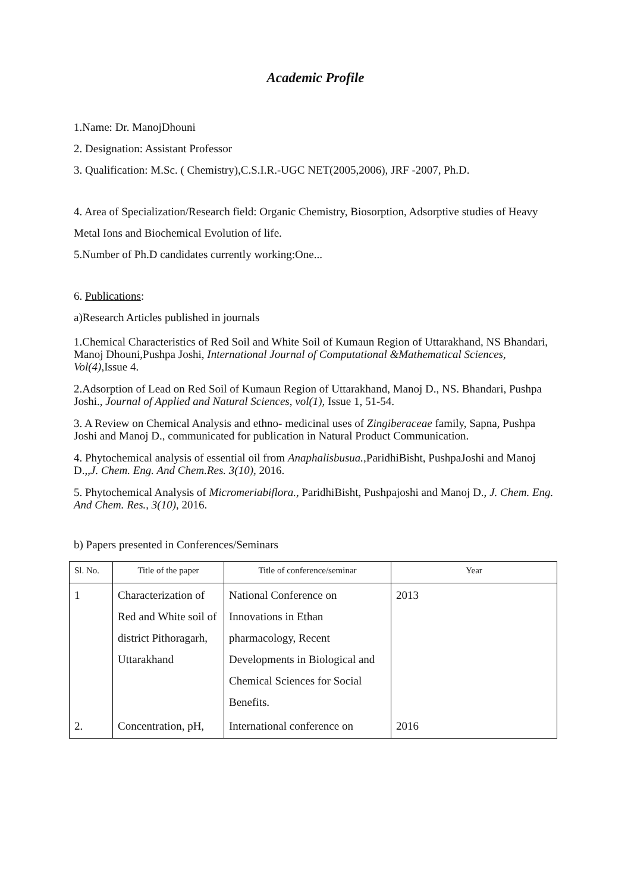Academic Profile
1.Name: Dr. ManojDhouni
2. Designation: Assistant Professor
3. Qualification: M.Sc. ( Chemistry),C.S.I.R.-UGC NET(2005,2006), JRF -2007, Ph.D.
4. Area of Specialization/Research field: Organic Chemistry, Biosorption, Adsorptive studies of Heavy Metal Ions and Biochemical Evolution of life.
5.Number of Ph.D candidates currently working:One...
6. Publications:
a)Research Articles published in journals
1.Chemical Characteristics of Red Soil and White Soil of Kumaun Region of Uttarakhand, NS Bhandari, Manoj Dhouni,Pushpa Joshi, International Journal of Computational &Mathematical Sciences, Vol(4), Issue 4.
2.Adsorption of Lead on Red Soil of Kumaun Region of Uttarakhand, Manoj D., NS. Bhandari, Pushpa Joshi., Journal of Applied and Natural Sciences, vol(1), Issue 1, 51-54.
3. A Review on Chemical Analysis and ethno- medicinal uses of Zingiberaceae family, Sapna, Pushpa Joshi and Manoj D., communicated for publication in Natural Product Communication.
4. Phytochemical analysis of essential oil from Anaphalisbusua., ParidhiBisht, PushpaJoshi and Manoj D.,,J. Chem. Eng. And Chem.Res. 3(10), 2016.
5. Phytochemical Analysis of Micromeriabiflora., ParidhiBisht, Pushpajoshi and Manoj D., J. Chem. Eng. And Chem. Res., 3(10), 2016.
b) Papers presented in Conferences/Seminars
| Sl. No. | Title of the paper | Title of conference/seminar | Year |
| --- | --- | --- | --- |
| 1 | Characterization of Red and White soil of district Pithoragarh, Uttarakhand | National Conference on Innovations in Ethan pharmacology, Recent Developments in Biological and Chemical Sciences for Social Benefits. | 2013 |
| 2. | Concentration, pH, | International conference on | 2016 |